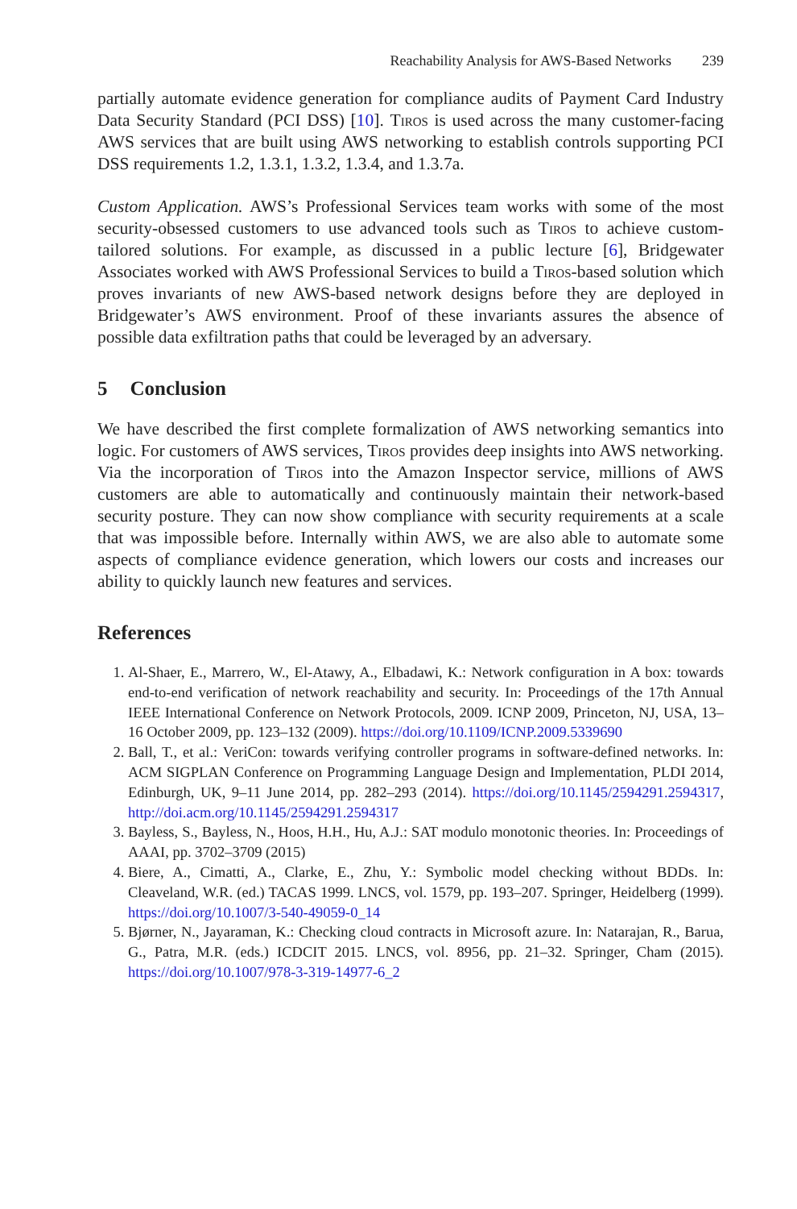Reachability Analysis for AWS-Based Networks 239
partially automate evidence generation for compliance audits of Payment Card Industry Data Security Standard (PCI DSS) [10]. Tiros is used across the many customer-facing AWS services that are built using AWS networking to establish controls supporting PCI DSS requirements 1.2, 1.3.1, 1.3.2, 1.3.4, and 1.3.7a.
Custom Application. AWS’s Professional Services team works with some of the most security-obsessed customers to use advanced tools such as Tiros to achieve custom-tailored solutions. For example, as discussed in a public lecture [6], Bridgewater Associates worked with AWS Professional Services to build a Tiros-based solution which proves invariants of new AWS-based network designs before they are deployed in Bridgewater’s AWS environment. Proof of these invariants assures the absence of possible data exfiltration paths that could be leveraged by an adversary.
5 Conclusion
We have described the first complete formalization of AWS networking semantics into logic. For customers of AWS services, Tiros provides deep insights into AWS networking. Via the incorporation of Tiros into the Amazon Inspector service, millions of AWS customers are able to automatically and continuously maintain their network-based security posture. They can now show compliance with security requirements at a scale that was impossible before. Internally within AWS, we are also able to automate some aspects of compliance evidence generation, which lowers our costs and increases our ability to quickly launch new features and services.
References
1. Al-Shaer, E., Marrero, W., El-Atawy, A., Elbadawi, K.: Network configuration in A box: towards end-to-end verification of network reachability and security. In: Proceedings of the 17th Annual IEEE International Conference on Network Protocols, 2009. ICNP 2009, Princeton, NJ, USA, 13–16 October 2009, pp. 123–132 (2009). https://doi.org/10.1109/ICNP.2009.5339690
2. Ball, T., et al.: VeriCon: towards verifying controller programs in software-defined networks. In: ACM SIGPLAN Conference on Programming Language Design and Implementation, PLDI 2014, Edinburgh, UK, 9–11 June 2014, pp. 282–293 (2014). https://doi.org/10.1145/2594291.2594317, http://doi.acm.org/10.1145/2594291.2594317
3. Bayless, S., Bayless, N., Hoos, H.H., Hu, A.J.: SAT modulo monotonic theories. In: Proceedings of AAAI, pp. 3702–3709 (2015)
4. Biere, A., Cimatti, A., Clarke, E., Zhu, Y.: Symbolic model checking without BDDs. In: Cleaveland, W.R. (ed.) TACAS 1999. LNCS, vol. 1579, pp. 193–207. Springer, Heidelberg (1999). https://doi.org/10.1007/3-540-49059-0_14
5. Bjørner, N., Jayaraman, K.: Checking cloud contracts in Microsoft azure. In: Natarajan, R., Barua, G., Patra, M.R. (eds.) ICDCIT 2015. LNCS, vol. 8956, pp. 21–32. Springer, Cham (2015). https://doi.org/10.1007/978-3-319-14977-6_2